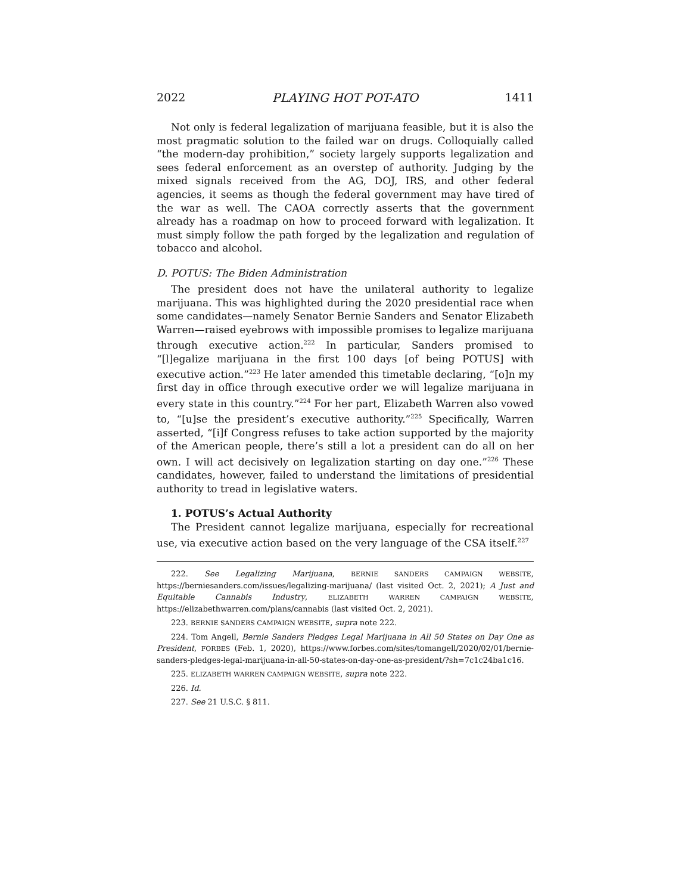2022 PLAYING HOT POT-ATO 1411
Not only is federal legalization of marijuana feasible, but it is also the most pragmatic solution to the failed war on drugs. Colloquially called “the modern-day prohibition,” society largely supports legalization and sees federal enforcement as an overstep of authority. Judging by the mixed signals received from the AG, DOJ, IRS, and other federal agencies, it seems as though the federal government may have tired of the war as well. The CAOA correctly asserts that the government already has a roadmap on how to proceed forward with legalization. It must simply follow the path forged by the legalization and regulation of tobacco and alcohol.
D. POTUS: The Biden Administration
The president does not have the unilateral authority to legalize marijuana. This was highlighted during the 2020 presidential race when some candidates—namely Senator Bernie Sanders and Senator Elizabeth Warren—raised eyebrows with impossible promises to legalize marijuana through executive action.<sup>222</sup> In particular, Sanders promised to “[l]egalize marijuana in the first 100 days [of being POTUS] with executive action.”<sup>223</sup> He later amended this timetable declaring, “[o]n my first day in office through executive order we will legalize marijuana in every state in this country.”<sup>224</sup> For her part, Elizabeth Warren also vowed to, “[u]se the president’s executive authority.”<sup>225</sup> Specifically, Warren asserted, “[i]f Congress refuses to take action supported by the majority of the American people, there’s still a lot a president can do all on her own. I will act decisively on legalization starting on day one.”<sup>226</sup> These candidates, however, failed to understand the limitations of presidential authority to tread in legislative waters.
1. POTUS’s Actual Authority
The President cannot legalize marijuana, especially for recreational use, via executive action based on the very language of the CSA itself.<sup>227</sup>
222. See Legalizing Marijuana, BERNIE SANDERS CAMPAIGN WEBSITE, https://berniesanders.com/issues/legalizing-marijuana/ (last visited Oct. 2, 2021); A Just and Equitable Cannabis Industry, ELIZABETH WARREN CAMPAIGN WEBSITE, https://elizabethwarren.com/plans/cannabis (last visited Oct. 2, 2021).
223. BERNIE SANDERS CAMPAIGN WEBSITE, supra note 222.
224. Tom Angell, Bernie Sanders Pledges Legal Marijuana in All 50 States on Day One as President, FORBES (Feb. 1, 2020), https://www.forbes.com/sites/tomangell/2020/02/01/bernie-sanders-pledges-legal-marijuana-in-all-50-states-on-day-one-as-president/?sh=7c1c24ba1c16.
225. ELIZABETH WARREN CAMPAIGN WEBSITE, supra note 222.
226. Id.
227. See 21 U.S.C. § 811.